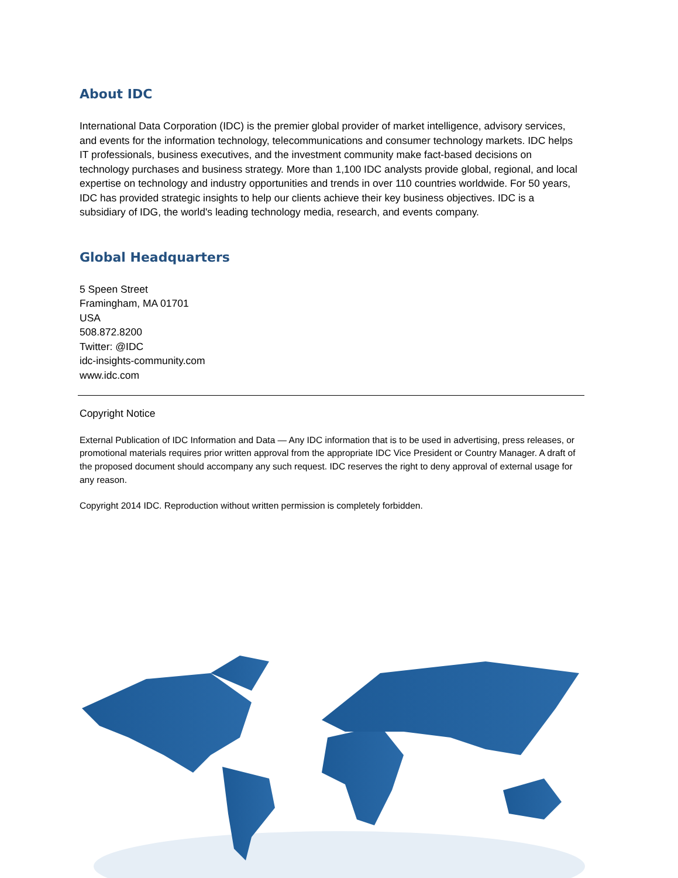About IDC
International Data Corporation (IDC) is the premier global provider of market intelligence, advisory services, and events for the information technology, telecommunications and consumer technology markets. IDC helps IT professionals, business executives, and the investment community make fact-based decisions on technology purchases and business strategy. More than 1,100 IDC analysts provide global, regional, and local expertise on technology and industry opportunities and trends in over 110 countries worldwide. For 50 years, IDC has provided strategic insights to help our clients achieve their key business objectives. IDC is a subsidiary of IDG, the world's leading technology media, research, and events company.
Global Headquarters
5 Speen Street
Framingham, MA 01701
USA
508.872.8200
Twitter: @IDC
idc-insights-community.com
www.idc.com
Copyright Notice
External Publication of IDC Information and Data — Any IDC information that is to be used in advertising, press releases, or promotional materials requires prior written approval from the appropriate IDC Vice President or Country Manager. A draft of the proposed document should accompany any such request. IDC reserves the right to deny approval of external usage for any reason.
Copyright 2014 IDC. Reproduction without written permission is completely forbidden.